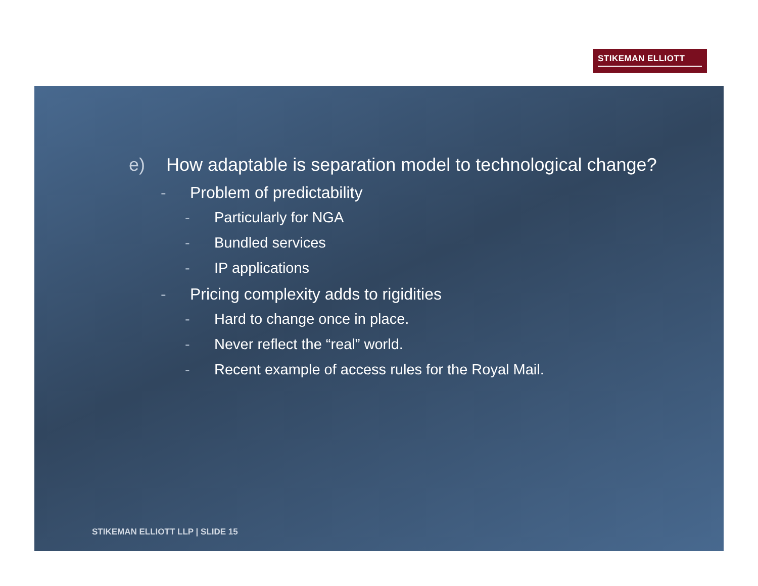STIKEMAN ELLIOTT
e) How adaptable is separation model to technological change?
- Problem of predictability
- Particularly for NGA
- Bundled services
- IP applications
- Pricing complexity adds to rigidities
- Hard to change once in place.
- Never reflect the “real” world.
- Recent example of access rules for the Royal Mail.
STIKEMAN ELLIOTT LLP | SLIDE 15